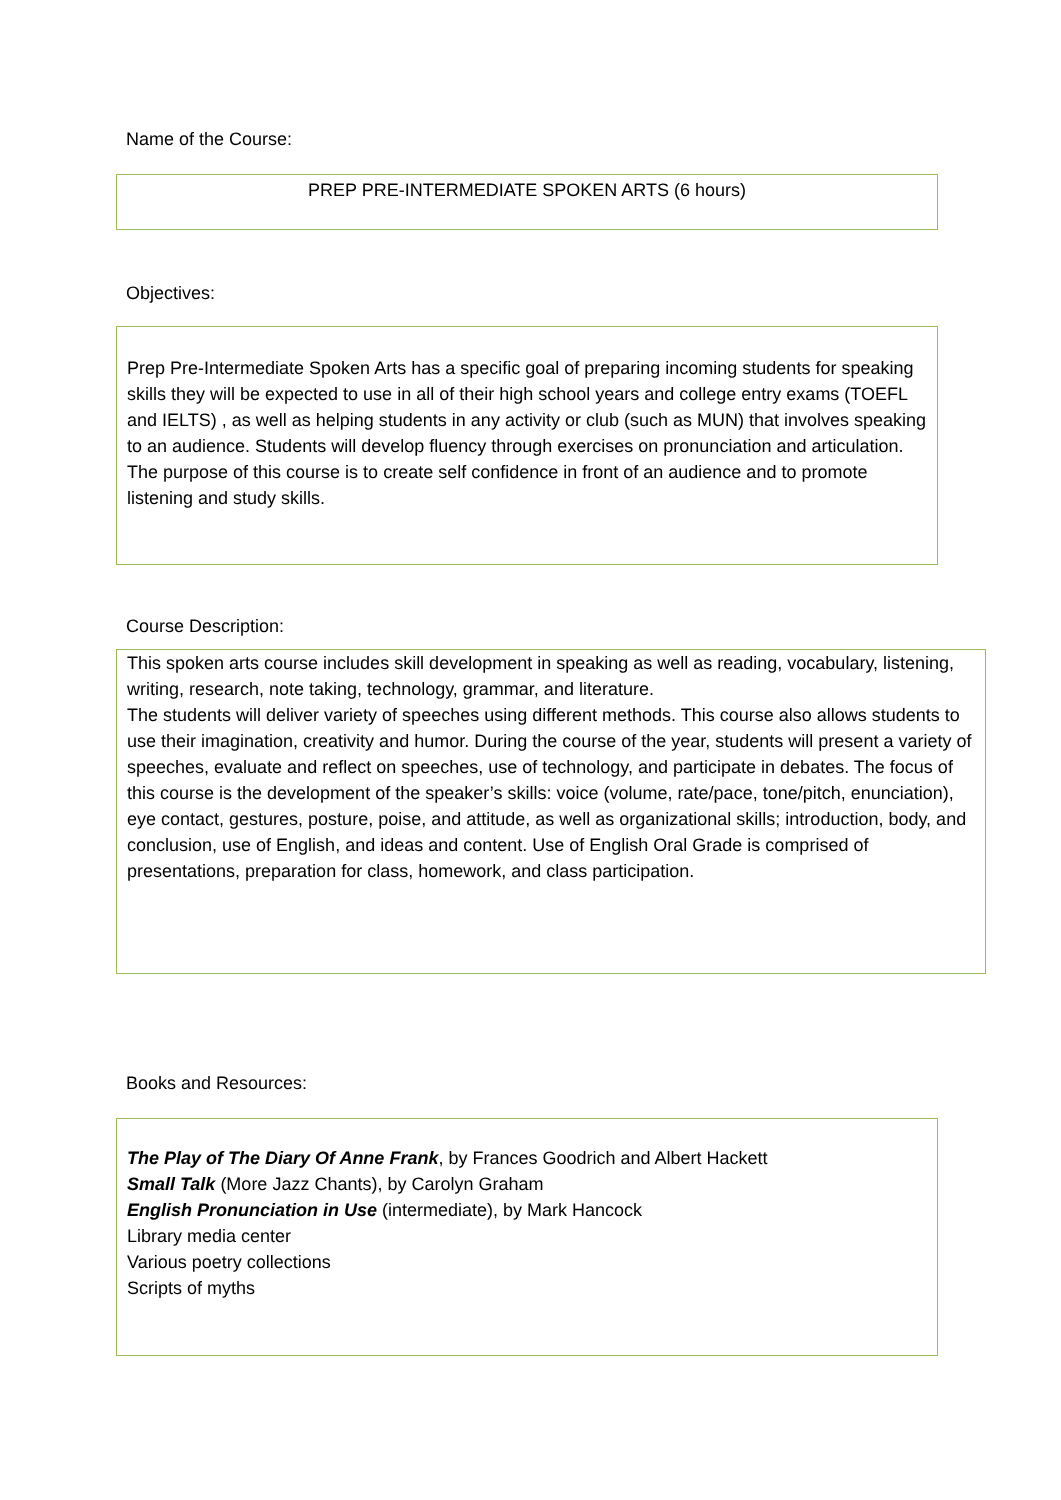Name of the Course:
PREP PRE-INTERMEDIATE SPOKEN ARTS (6 hours)
Objectives:
Prep Pre-Intermediate Spoken Arts has a specific goal of preparing incoming students for speaking skills they will be expected to use in all of their high school years and college entry exams (TOEFL and IELTS) , as well as helping students in any activity or club (such as MUN) that involves speaking to an audience. Students will develop fluency through exercises on pronunciation and articulation. The purpose of this course is to create self confidence in front of an audience and to promote listening and study skills.
Course Description:
This spoken arts course includes skill development in speaking as well as reading, vocabulary, listening, writing, research, note taking, technology, grammar, and literature.
The students will deliver variety of speeches using different methods. This course also allows students to use their imagination, creativity and humor. During the course of the year, students will present a variety of speeches, evaluate and reflect on speeches, use of technology, and participate in debates. The focus of this course is the development of the speaker’s skills: voice (volume, rate/pace, tone/pitch, enunciation), eye contact, gestures, posture, poise, and attitude, as well as organizational skills; introduction, body, and conclusion, use of English, and ideas and content. Use of English Oral Grade is comprised of presentations, preparation for class, homework, and class participation.
Books and Resources:
The Play of The Diary Of Anne Frank, by Frances Goodrich and Albert Hackett
Small Talk (More Jazz Chants), by Carolyn Graham
English Pronunciation in Use (intermediate), by Mark Hancock
Library media center
Various poetry collections
Scripts of myths